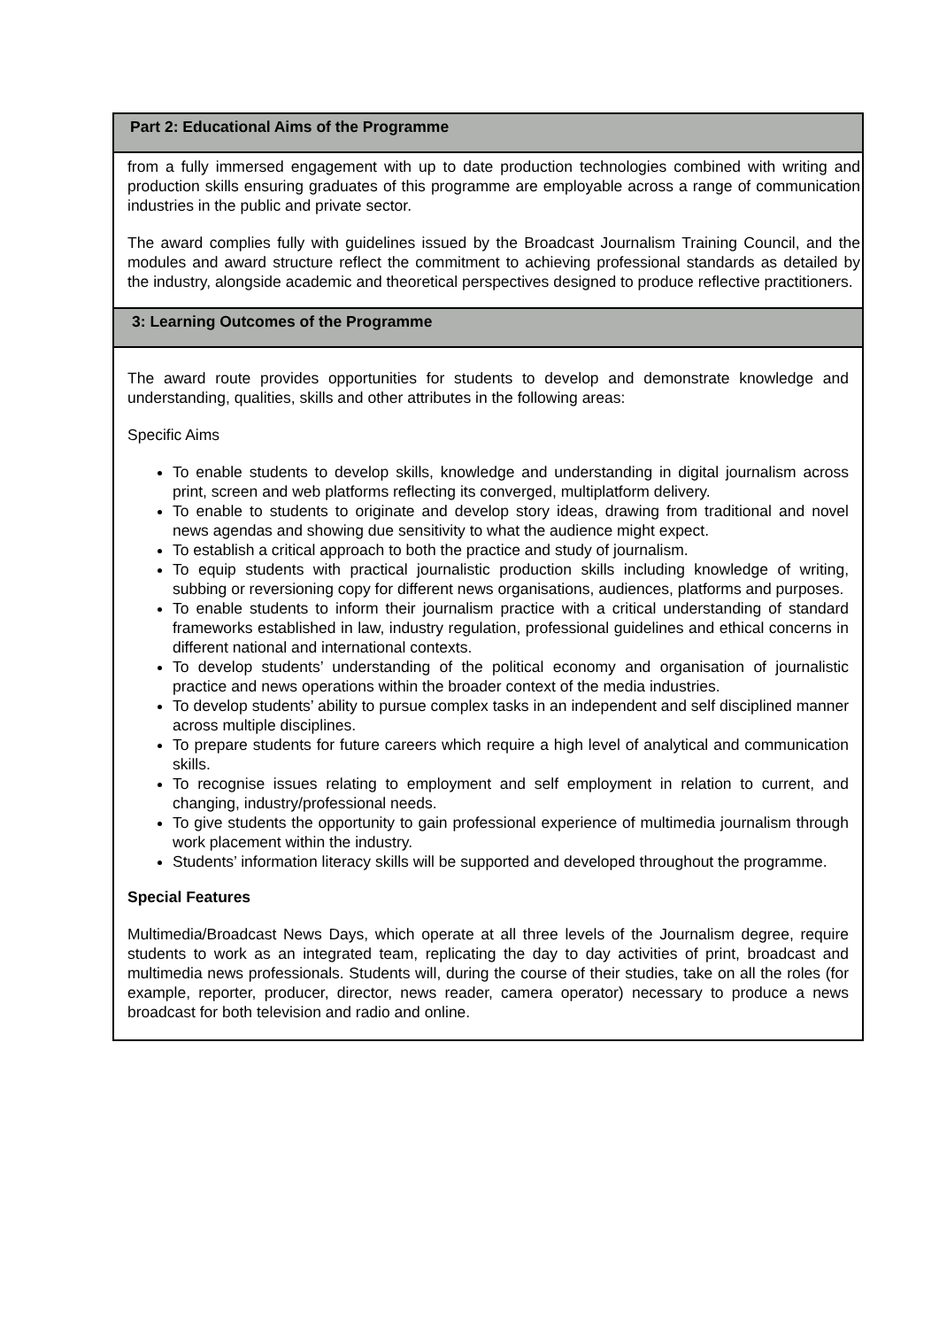| Part 2: Educational Aims of the Programme |
| --- |
| from a fully immersed engagement with up to date production technologies combined with writing and production skills ensuring graduates of this programme are employable across a range of communication industries in the public and private sector. The award complies fully with guidelines issued by the Broadcast Journalism Training Council, and the modules and award structure reflect the commitment to achieving professional standards as detailed by the industry, alongside academic and theoretical perspectives designed to produce reflective practitioners. |
| 3: Learning Outcomes of the Programme |
| The award route provides opportunities for students to develop and demonstrate knowledge and understanding, qualities, skills and other attributes in the following areas: Specific Aims To enable students to develop skills, knowledge and understanding in digital journalism across print, screen and web platforms reflecting its converged, multiplatform delivery. To enable to students to originate and develop story ideas, drawing from traditional and novel news agendas and showing due sensitivity to what the audience might expect. To establish a critical approach to both the practice and study of journalism. To equip students with practical journalistic production skills including knowledge of writing, subbing or reversioning copy for different news organisations, audiences, platforms and purposes. To enable students to inform their journalism practice with a critical understanding of standard frameworks established in law, industry regulation, professional guidelines and ethical concerns in different national and international contexts. To develop students’ understanding of the political economy and organisation of journalistic practice and news operations within the broader context of the media industries. To develop students’ ability to pursue complex tasks in an independent and self disciplined manner across multiple disciplines. To prepare students for future careers which require a high level of analytical and communication skills. To recognise issues relating to employment and self employment in relation to current, and changing, industry/professional needs. To give students the opportunity to gain professional experience of multimedia journalism through work placement within the industry. Students’ information literacy skills will be supported and developed throughout the programme. Special Features Multimedia/Broadcast News Days, which operate at all three levels of the Journalism degree, require students to work as an integrated team, replicating the day to day activities of print, broadcast and multimedia news professionals. Students will, during the course of their studies, take on all the roles (for example, reporter, producer, director, news reader, camera operator) necessary to produce a news broadcast for both television and radio and online. |